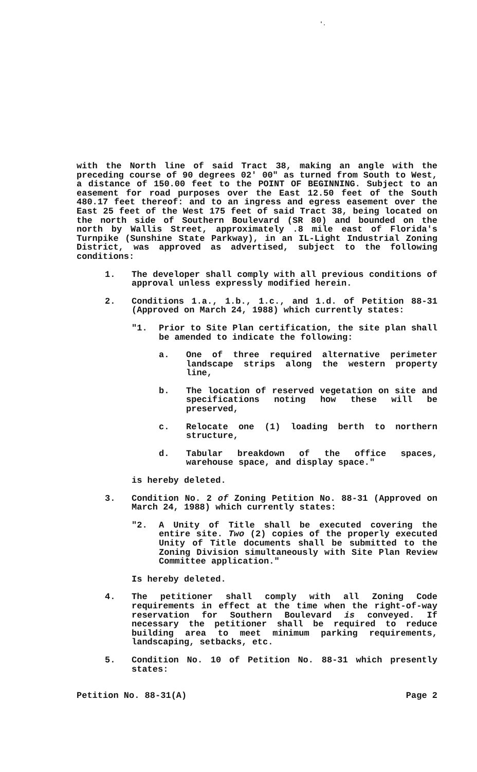'.
with the North line of said Tract 38, making an angle with the preceding course of 90 degrees 02' 00" as turned from South to West, a distance of 150.00 feet to the POINT OF BEGINNING. Subject to an easement for road purposes over the East 12.50 feet of the South 480.17 feet thereof: and to an ingress and egress easement over the East 25 feet of the West 175 feet of said Tract 38, being located on the north side of Southern Boulevard (SR 80) and bounded on the north by Wallis Street, approximately .8 mile east of Florida's Turnpike (Sunshine State Parkway), in an IL-Light Industrial Zoning District, was approved as advertised, subject to the following conditions:
1. The developer shall comply with all previous conditions of approval unless expressly modified herein.
2. Conditions 1.a., 1.b., 1.c., and 1.d. of Petition 88-31 (Approved on March 24, 1988) which currently states:
"1. Prior to Site Plan certification, the site plan shall be amended to indicate the following:
a. One of three required alternative perimeter landscape strips along the western property line,
b. The location of reserved vegetation on site and specifications noting how these will be preserved,
c. Relocate one (1) loading berth to northern structure,
d. Tabular breakdown of the office spaces, warehouse space, and display space."
is hereby deleted.
3. Condition No. 2 of Zoning Petition No. 88-31 (Approved on March 24, 1988) which currently states:
"2. A Unity of Title shall be executed covering the entire site. Two (2) copies of the properly executed Unity of Title documents shall be submitted to the Zoning Division simultaneously with Site Plan Review Committee application."
Is hereby deleted.
4. The petitioner shall comply with all Zoning Code requirements in effect at the time when the right-of-way reservation for Southern Boulevard is conveyed. If necessary the petitioner shall be required to reduce building area to meet minimum parking requirements, landscaping, setbacks, etc.
5. Condition No. 10 of Petition No. 88-31 which presently states:
Petition No. 88-31(A) Page 2